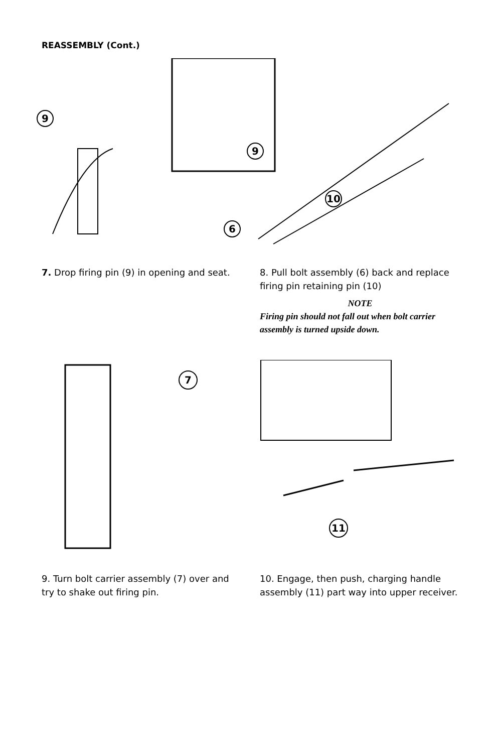REASSEMBLY (Cont.)
9
9
10
6
7. Drop firing pin (9) in opening and seat.
8. Pull bolt assembly (6) back and replace firing pin retaining pin (10)
NOTE
Firing pin should not fall out when bolt carrier assembly is turned upside down.
7
11
9. Turn bolt carrier assembly (7) over and try to shake out firing pin.
10. Engage, then push, charging handle assembly (11) part way into upper receiver.